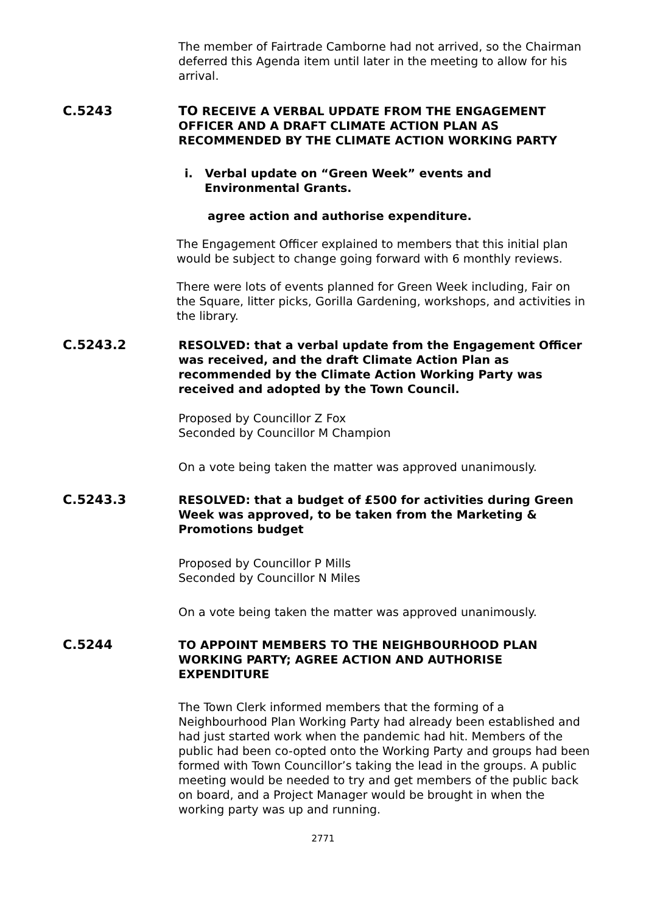The member of Fairtrade Camborne had not arrived, so the Chairman deferred this Agenda item until later in the meeting to allow for his arrival.
C.5243 TO RECEIVE A VERBAL UPDATE FROM THE ENGAGEMENT OFFICER AND A DRAFT CLIMATE ACTION PLAN AS RECOMMENDED BY THE CLIMATE ACTION WORKING PARTY
i. Verbal update on “Green Week” events and
Environmental Grants.
agree action and authorise expenditure.
The Engagement Officer explained to members that this initial plan would be subject to change going forward with 6 monthly reviews.
There were lots of events planned for Green Week including, Fair on the Square, litter picks, Gorilla Gardening, workshops, and activities in the library.
C.5243.2 RESOLVED: that a verbal update from the Engagement Officer was received, and the draft Climate Action Plan as recommended by the Climate Action Working Party was received and adopted by the Town Council.
Proposed by Councillor Z Fox
Seconded by Councillor M Champion
On a vote being taken the matter was approved unanimously.
C.5243.3 RESOLVED: that a budget of £500 for activities during Green Week was approved, to be taken from the Marketing & Promotions budget
Proposed by Councillor P Mills
Seconded by Councillor N Miles
On a vote being taken the matter was approved unanimously.
C.5244 TO APPOINT MEMBERS TO THE NEIGHBOURHOOD PLAN WORKING PARTY; AGREE ACTION AND AUTHORISE EXPENDITURE
The Town Clerk informed members that the forming of a Neighbourhood Plan Working Party had already been established and had just started work when the pandemic had hit. Members of the public had been co-opted onto the Working Party and groups had been formed with Town Councillor’s taking the lead in the groups. A public meeting would be needed to try and get members of the public back on board, and a Project Manager would be brought in when the working party was up and running.
2771